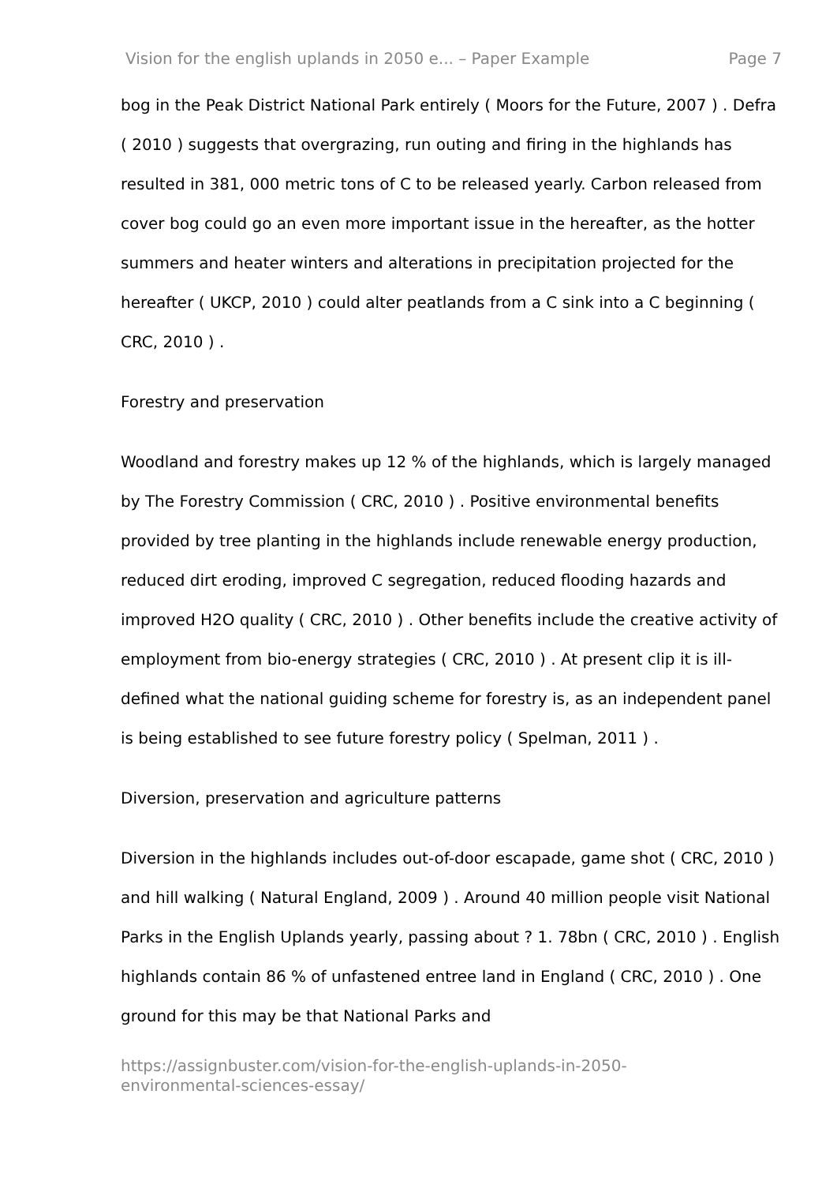Vision for the english uplands in 2050 e... – Paper Example Page 7
bog in the Peak District National Park entirely ( Moors for the Future, 2007 ) . Defra ( 2010 ) suggests that overgrazing, run outing and firing in the highlands has resulted in 381, 000 metric tons of C to be released yearly. Carbon released from cover bog could go an even more important issue in the hereafter, as the hotter summers and heater winters and alterations in precipitation projected for the hereafter ( UKCP, 2010 ) could alter peatlands from a C sink into a C beginning ( CRC, 2010 ) .
Forestry and preservation
Woodland and forestry makes up 12 % of the highlands, which is largely managed by The Forestry Commission ( CRC, 2010 ) . Positive environmental benefits provided by tree planting in the highlands include renewable energy production, reduced dirt eroding, improved C segregation, reduced flooding hazards and improved H2O quality ( CRC, 2010 ) . Other benefits include the creative activity of employment from bio-energy strategies ( CRC, 2010 ) . At present clip it is ill-defined what the national guiding scheme for forestry is, as an independent panel is being established to see future forestry policy ( Spelman, 2011 ) .
Diversion, preservation and agriculture patterns
Diversion in the highlands includes out-of-door escapade, game shot ( CRC, 2010 ) and hill walking ( Natural England, 2009 ) . Around 40 million people visit National Parks in the English Uplands yearly, passing about ? 1. 78bn ( CRC, 2010 ) . English highlands contain 86 % of unfastened entree land in England ( CRC, 2010 ) . One ground for this may be that National Parks and
https://assignbuster.com/vision-for-the-english-uplands-in-2050-
environmental-sciences-essay/